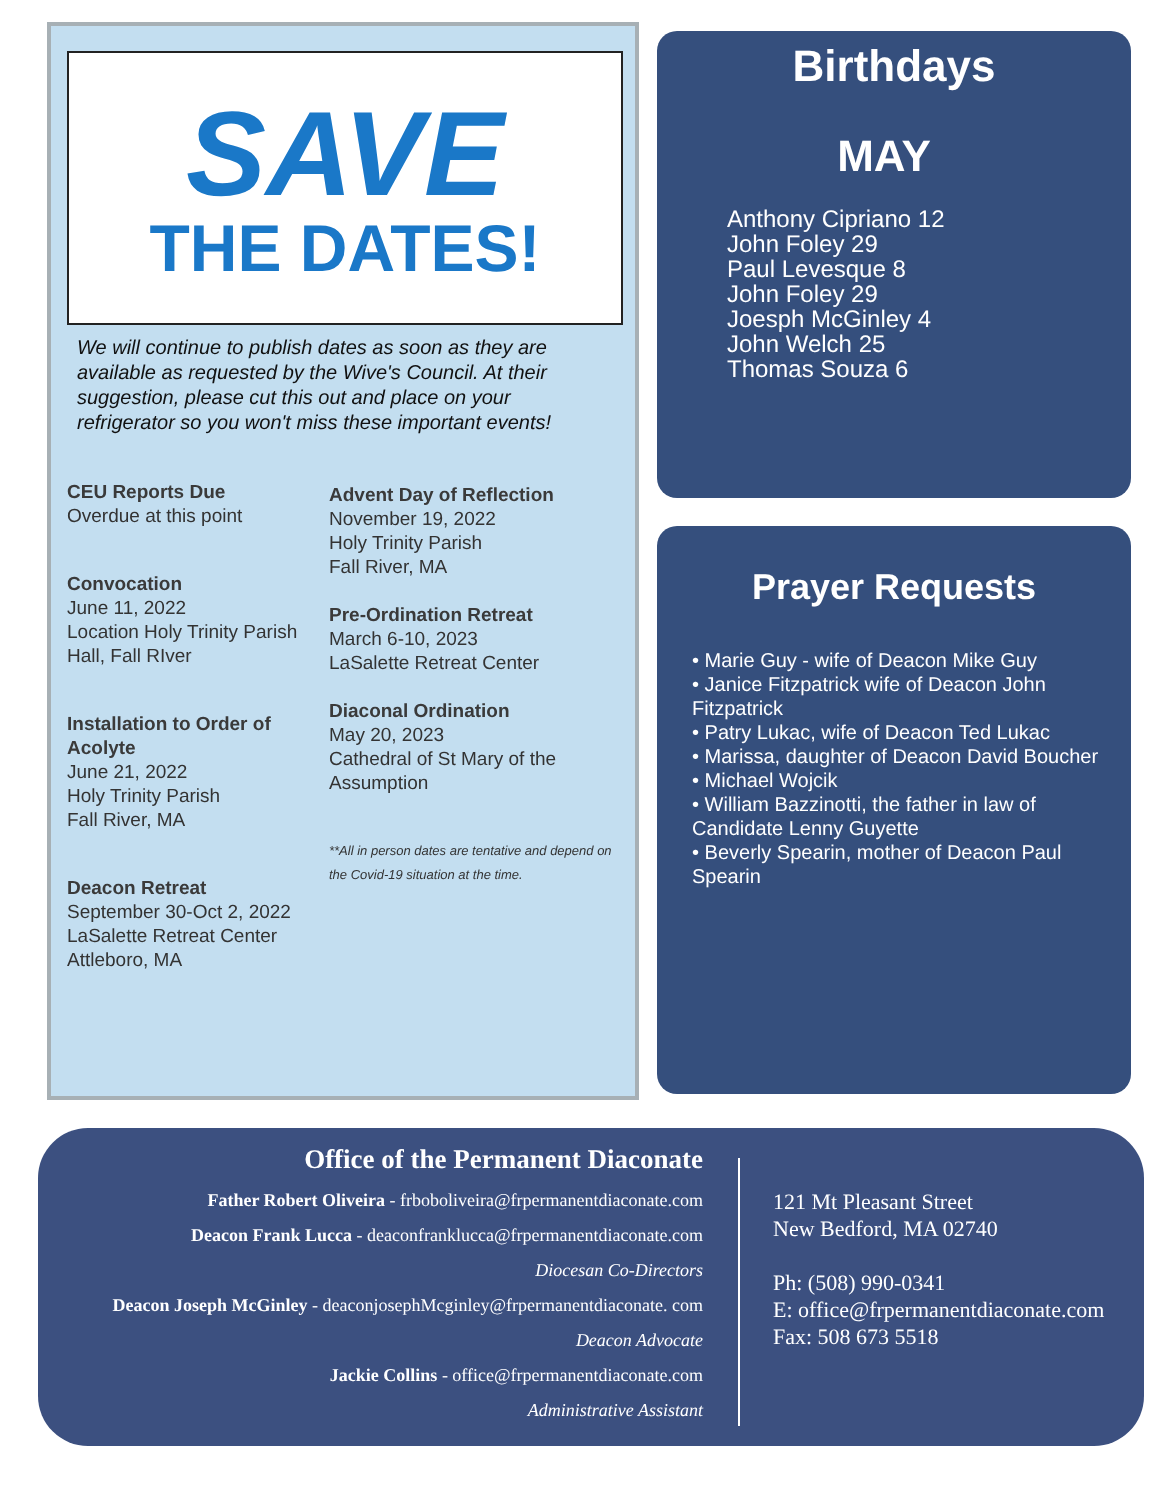SAVE
THE DATES!
We will continue to publish dates as soon as they are available as requested by the Wive's Council. At their suggestion, please cut this out and place on your refrigerator so you won't miss these important events!
CEU Reports Due
Overdue at this point
Convocation
June 11, 2022
Location Holy Trinity Parish Hall, Fall RIver
Installation to Order of Acolyte
June 21, 2022
Holy Trinity Parish
Fall River, MA
Deacon Retreat
September 30-Oct 2, 2022
LaSalette Retreat Center
Attleboro, MA
Advent Day of Reflection
November 19, 2022
Holy Trinity Parish
Fall River, MA
Pre-Ordination Retreat
March 6-10, 2023
LaSalette Retreat Center
Diaconal Ordination
May 20, 2023
Cathedral of St Mary of the Assumption
**All in person dates are tentative and depend on the Covid-19 situation at the time.
Birthdays
MAY
Anthony Cipriano 12
John Foley 29
Paul Levesque 8
John Foley 29
Joesph McGinley 4
John Welch 25
Thomas Souza 6
Prayer Requests
• Marie Guy - wife of Deacon Mike Guy
• Janice Fitzpatrick wife of Deacon John Fitzpatrick
• Patry Lukac, wife of Deacon Ted Lukac
• Marissa, daughter of Deacon David Boucher
• Michael Wojcik
• William Bazzinotti, the father in law of Candidate Lenny Guyette
• Beverly Spearin, mother of Deacon Paul Spearin
Office of the Permanent Diaconate
Father Robert Oliveira - frboboliveira@frpermanentdiaconate.com
Deacon Frank Lucca - deaconfranklucca@frpermanentdiaconate.com
Diocesan Co-Directors
Deacon Joseph McGinley - deaconjosephMcginley@frpermanentdiaconate. com
Deacon Advocate
Jackie Collins - office@frpermanentdiaconate.com
Administrative Assistant
121 Mt Pleasant Street
New Bedford, MA 02740
Ph: (508) 990-0341
E: office@frpermanentdiaconate.com
Fax: 508 673 5518